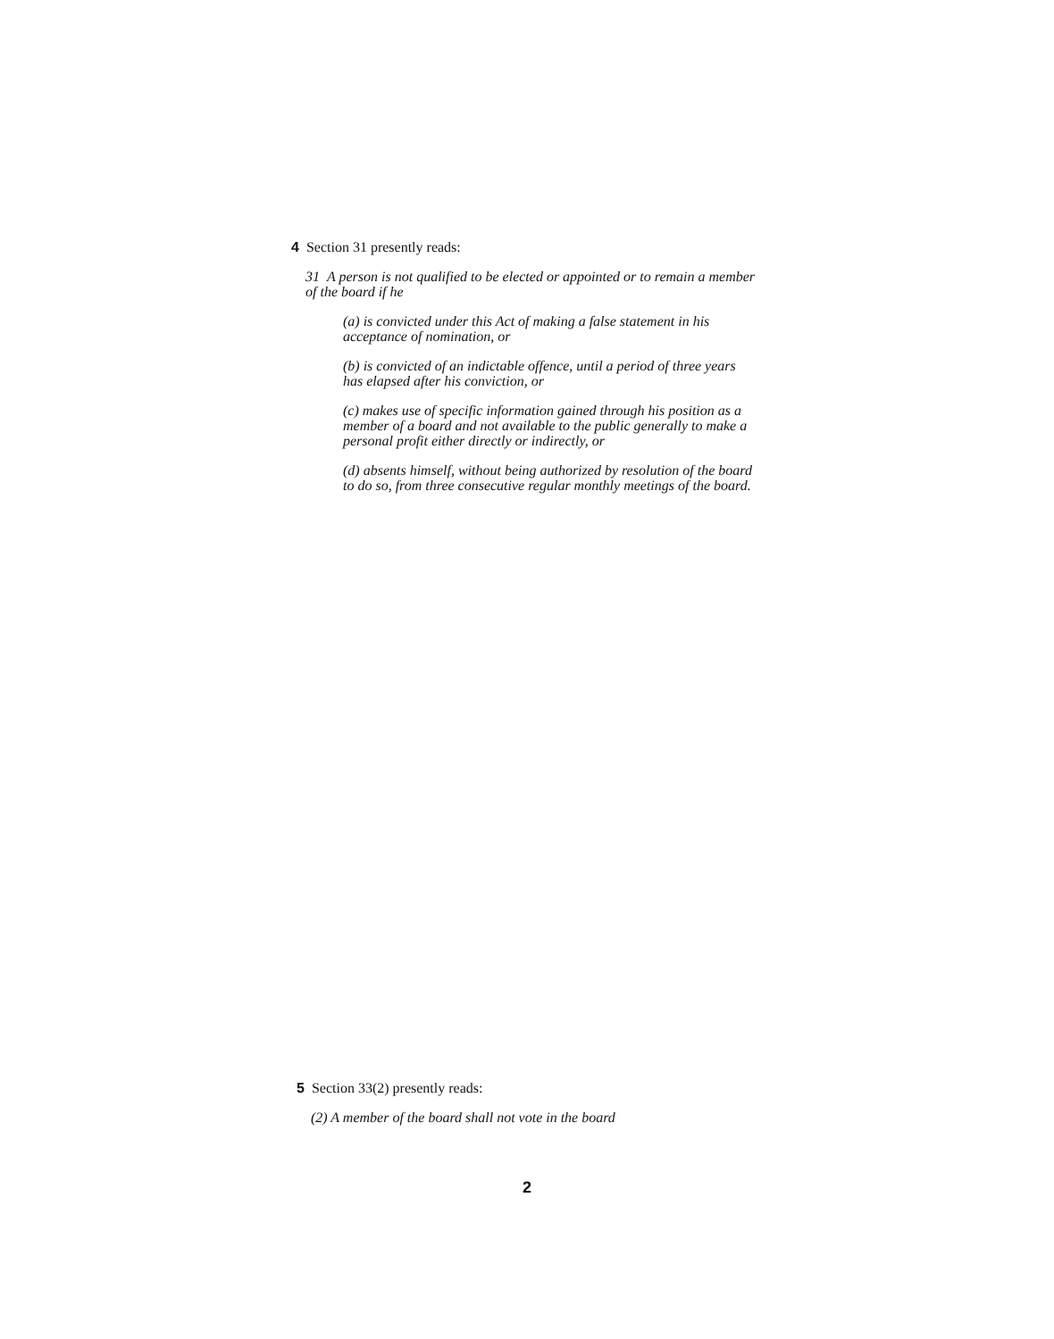4 Section 31 presently reads:
31 A person is not qualified to be elected or appointed or to remain a member of the board if he
(a) is convicted under this Act of making a false statement in his acceptance of nomination, or
(b) is convicted of an indictable offence, until a period of three years has elapsed after his conviction, or
(c) makes use of specific information gained through his position as a member of a board and not available to the public generally to make a personal profit either directly or indirectly, or
(d) absents himself, without being authorized by resolution of the board to do so, from three consecutive regular monthly meetings of the board.
5 Section 33(2) presently reads:
(2) A member of the board shall not vote in the board
2